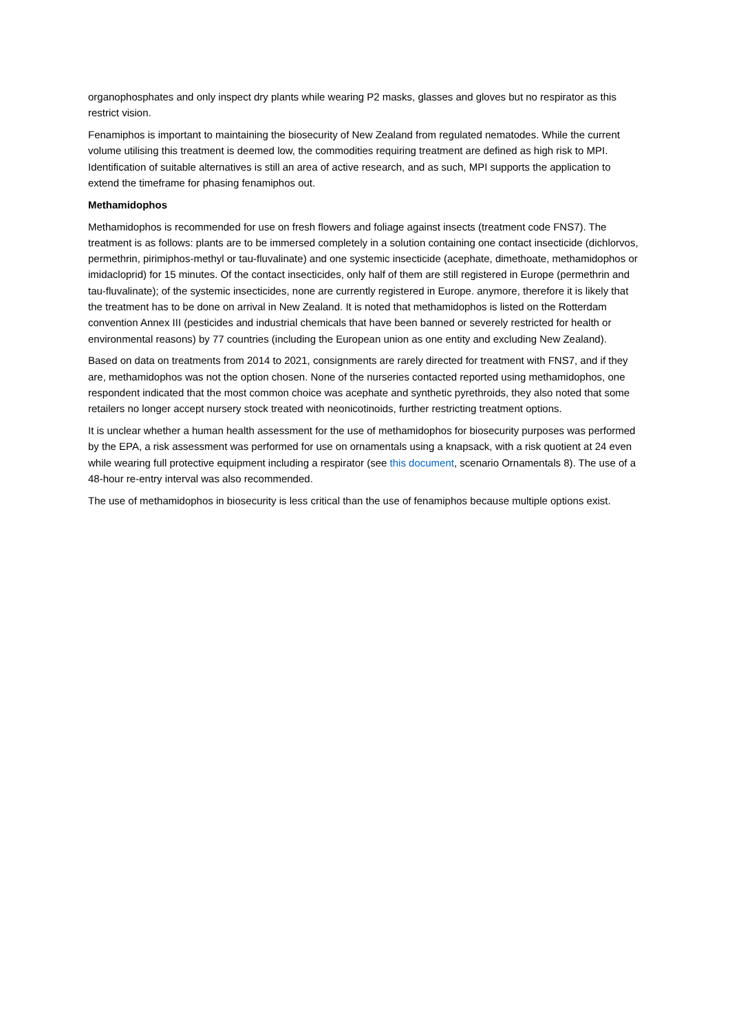organophosphates and only inspect dry plants while wearing P2 masks, glasses and gloves but no respirator as this restrict vision.
Fenamiphos is important to maintaining the biosecurity of New Zealand from regulated nematodes. While the current volume utilising this treatment is deemed low, the commodities requiring treatment are defined as high risk to MPI. Identification of suitable alternatives is still an area of active research, and as such, MPI supports the application to extend the timeframe for phasing fenamiphos out.
Methamidophos
Methamidophos is recommended for use on fresh flowers and foliage against insects (treatment code FNS7). The treatment is as follows: plants are to be immersed completely in a solution containing one contact insecticide (dichlorvos, permethrin, pirimiphos-methyl or tau-fluvalinate) and one systemic insecticide (acephate, dimethoate, methamidophos or imidacloprid) for 15 minutes. Of the contact insecticides, only half of them are still registered in Europe (permethrin and tau-fluvalinate); of the systemic insecticides, none are currently registered in Europe. anymore, therefore it is likely that the treatment has to be done on arrival in New Zealand. It is noted that methamidophos is listed on the Rotterdam convention Annex III (pesticides and industrial chemicals that have been banned or severely restricted for health or environmental reasons) by 77 countries (including the European union as one entity and excluding New Zealand).
Based on data on treatments from 2014 to 2021, consignments are rarely directed for treatment with FNS7, and if they are, methamidophos was not the option chosen. None of the nurseries contacted reported using methamidophos, one respondent indicated that the most common choice was acephate and synthetic pyrethroids, they also noted that some retailers no longer accept nursery stock treated with neonicotinoids, further restricting treatment options.
It is unclear whether a human health assessment for the use of methamidophos for biosecurity purposes was performed by the EPA, a risk assessment was performed for use on ornamentals using a knapsack, with a risk quotient at 24 even while wearing full protective equipment including a respirator (see this document, scenario Ornamentals 8). The use of a 48-hour re-entry interval was also recommended.
The use of methamidophos in biosecurity is less critical than the use of fenamiphos because multiple options exist.